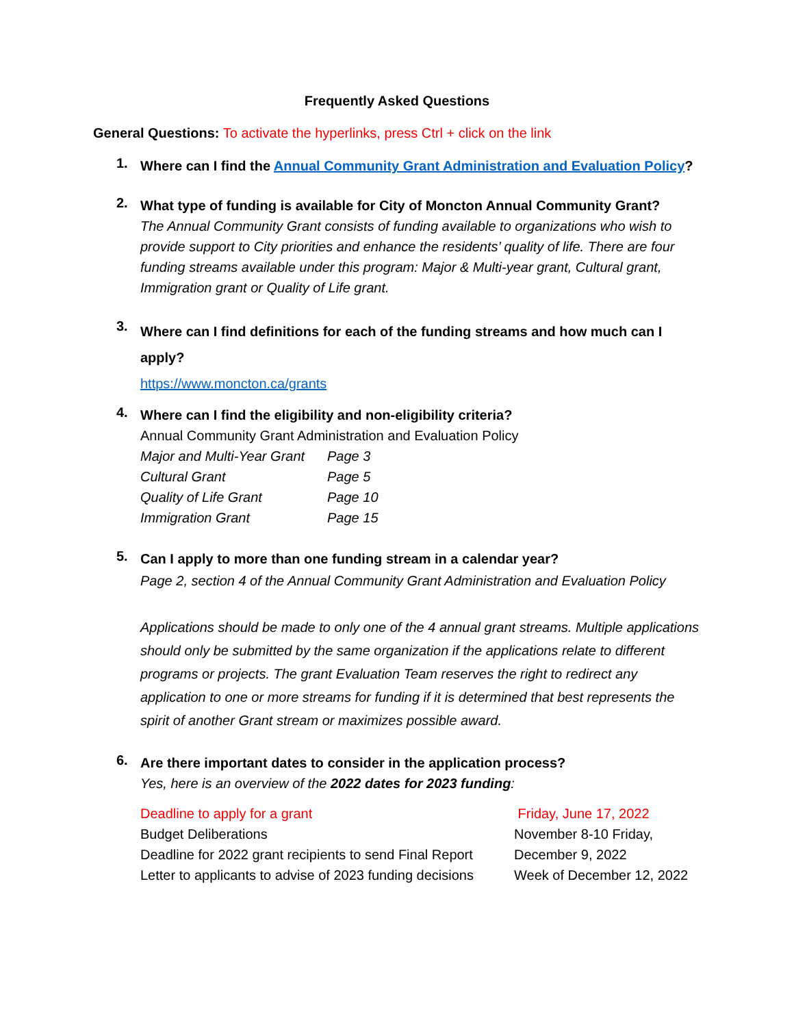Frequently Asked Questions
General Questions: To activate the hyperlinks, press Ctrl + click on the link
1.
Where can I find the Annual Community Grant Administration and Evaluation Policy?
2.
What type of funding is available for City of Moncton Annual Community Grant?
The Annual Community Grant consists of funding available to organizations who wish to provide support to City priorities and enhance the residents’ quality of life. There are four funding streams available under this program: Major & Multi-year grant, Cultural grant, Immigration grant or Quality of Life grant.
3.
Where can I find definitions for each of the funding streams and how much can I apply?
https://www.moncton.ca/grants
4.
Where can I find the eligibility and non-eligibility criteria?
Annual Community Grant Administration and Evaluation Policy
| Major and Multi-Year Grant | Page 3 |
| Cultural Grant | Page 5 |
| Quality of Life Grant | Page 10 |
| Immigration Grant | Page 15 |
5.
Can I apply to more than one funding stream in a calendar year?
Page 2, section 4 of the Annual Community Grant Administration and Evaluation Policy
Applications should be made to only one of the 4 annual grant streams. Multiple applications should only be submitted by the same organization if the applications relate to different programs or projects. The grant Evaluation Team reserves the right to redirect any application to one or more streams for funding if it is determined that best represents the spirit of another Grant stream or maximizes possible award.
6.
Are there important dates to consider in the application process?
Yes, here is an overview of the 2022 dates for 2023 funding:
| Deadline to apply for a grant | Friday, June 17, 2022 |
| Budget Deliberations | November 8-10 Friday, |
| Deadline for 2022 grant recipients to send Final Report | December 9, 2022 |
| Letter to applicants to advise of 2023 funding decisions | Week of December 12, 2022 |